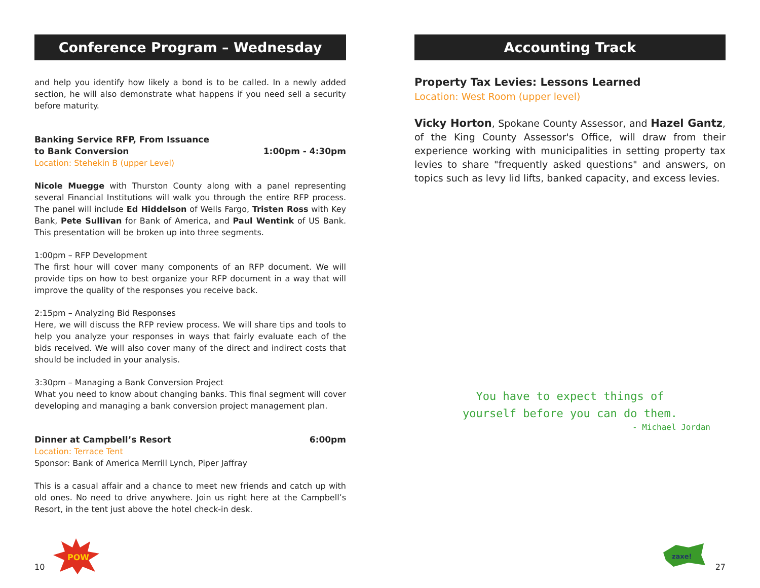Conference Program – Wednesday
and help you identify how likely a bond is to be called. In a newly added section, he will also demonstrate what happens if you need sell a security before maturity.
Banking Service RFP, From Issuance
to Bank Conversion 1:00pm - 4:30pm
Location: Stehekin B (upper Level)
Nicole Muegge with Thurston County along with a panel representing several Financial Institutions will walk you through the entire RFP process. The panel will include Ed Hiddelson of Wells Fargo, Tristen Ross with Key Bank, Pete Sullivan for Bank of America, and Paul Wentink of US Bank. This presentation will be broken up into three segments.
1:00pm – RFP Development
The first hour will cover many components of an RFP document. We will provide tips on how to best organize your RFP document in a way that will improve the quality of the responses you receive back.
2:15pm – Analyzing Bid Responses
Here, we will discuss the RFP review process. We will share tips and tools to help you analyze your responses in ways that fairly evaluate each of the bids received. We will also cover many of the direct and indirect costs that should be included in your analysis.
3:30pm – Managing a Bank Conversion Project
What you need to know about changing banks. This final segment will cover developing and managing a bank conversion project management plan.
Dinner at Campbell’s Resort 6:00pm
Location: Terrace Tent
Sponsor: Bank of America Merrill Lynch, Piper Jaffray
This is a casual affair and a chance to meet new friends and catch up with old ones. No need to drive anywhere. Join us right here at the Campbell’s Resort, in the tent just above the hotel check-in desk.
10
POW
Accounting Track
Property Tax Levies: Lessons Learned
Location: West Room (upper level)
Vicky Horton, Spokane County Assessor, and Hazel Gantz, of the King County Assessor's Office, will draw from their experience working with municipalities in setting property tax levies to share "frequently asked questions" and answers, on topics such as levy lid lifts, banked capacity, and excess levies.
You have to expect things of
yourself before you can do them.
- Michael Jordan
27
zaxe!